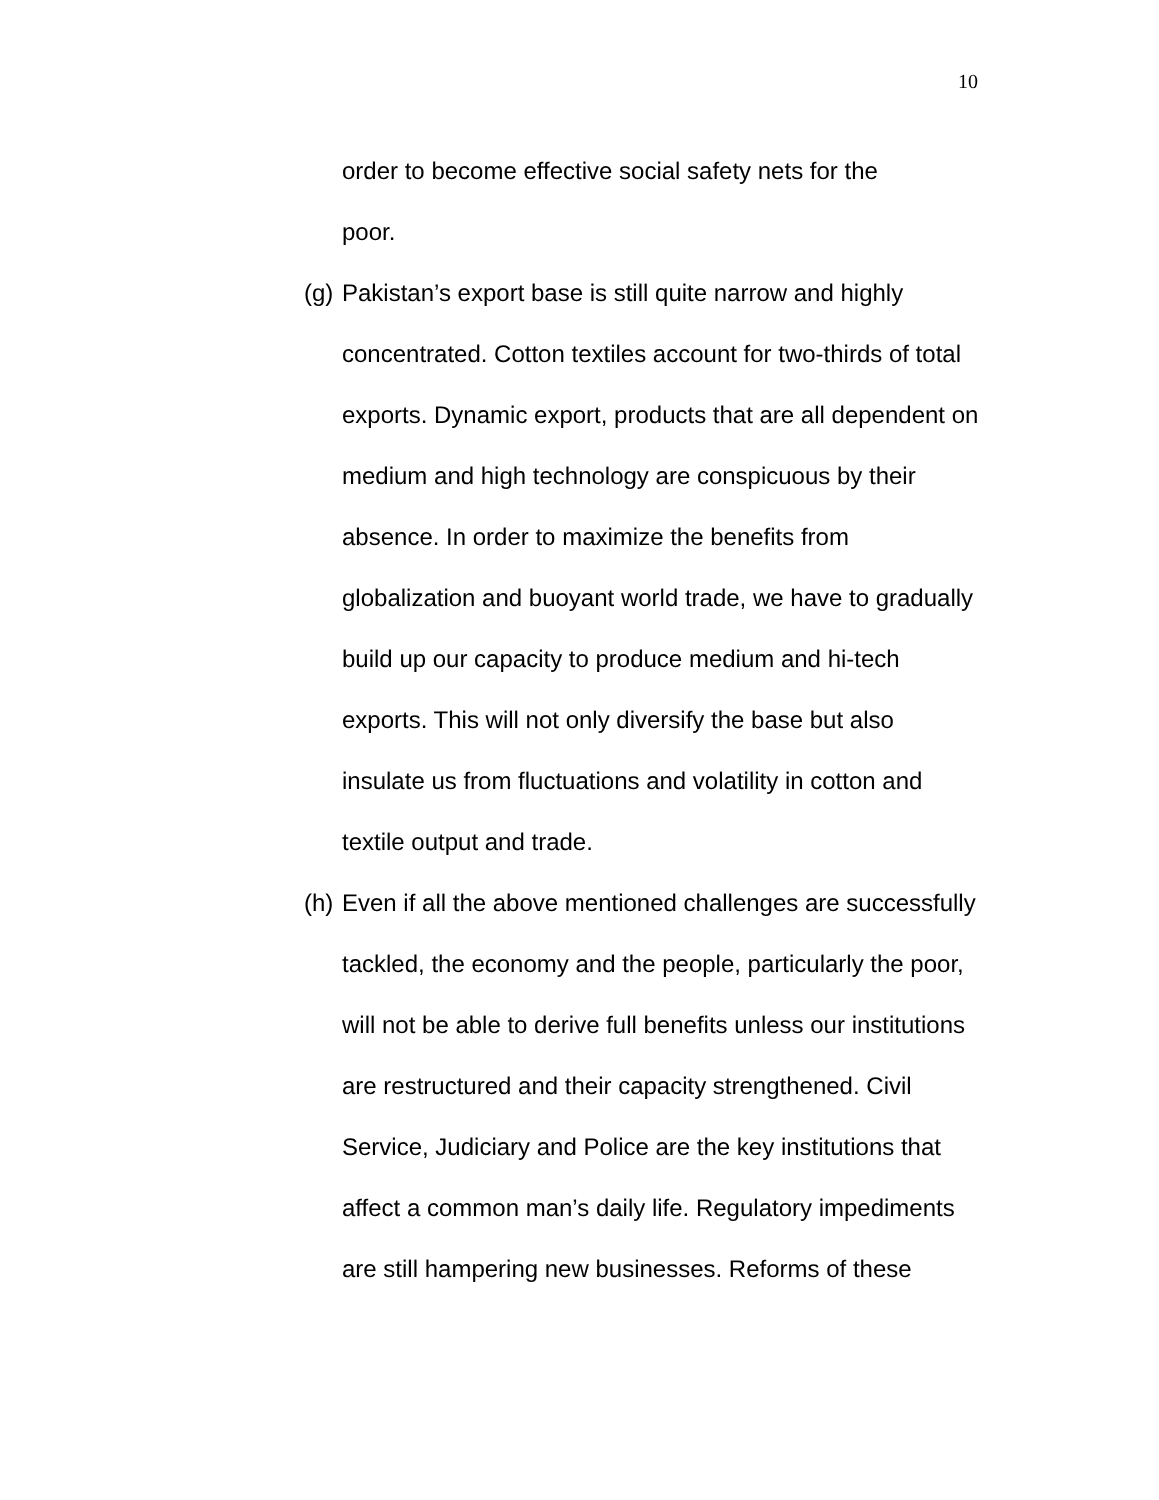10
order to become effective social safety nets for the
poor.
(g)
Pakistan’s export base is still quite narrow and highly concentrated. Cotton textiles account for two-thirds of total exports. Dynamic export, products that are all dependent on medium and high technology are conspicuous by their absence. In order to maximize the benefits from globalization and buoyant world trade, we have to gradually build up our capacity to produce medium and hi-tech exports. This will not only diversify the base but also insulate us from fluctuations and volatility in cotton and textile output and trade.
(h)
Even if all the above mentioned challenges are successfully tackled, the economy and the people, particularly the poor, will not be able to derive full benefits unless our institutions are restructured and their capacity strengthened. Civil Service, Judiciary and Police are the key institutions that affect a common man’s daily life. Regulatory impediments are still hampering new businesses. Reforms of these